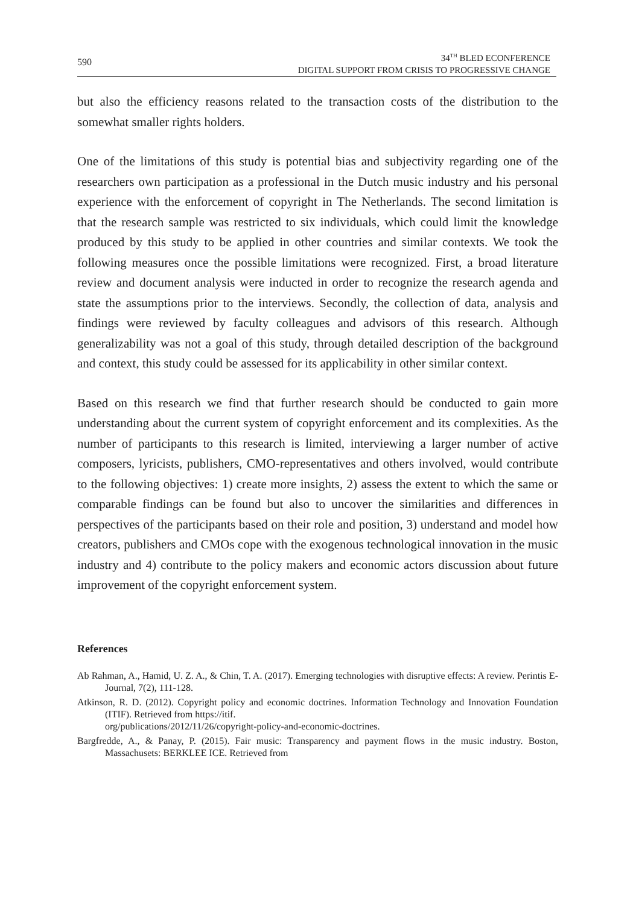590
34<sup>TH</sup> BLED ECONFERENCE
DIGITAL SUPPORT FROM CRISIS TO PROGRESSIVE CHANGE
but also the efficiency reasons related to the transaction costs of the distribution to the somewhat smaller rights holders.
One of the limitations of this study is potential bias and subjectivity regarding one of the researchers own participation as a professional in the Dutch music industry and his personal experience with the enforcement of copyright in The Netherlands. The second limitation is that the research sample was restricted to six individuals, which could limit the knowledge produced by this study to be applied in other countries and similar contexts. We took the following measures once the possible limitations were recognized. First, a broad literature review and document analysis were inducted in order to recognize the research agenda and state the assumptions prior to the interviews. Secondly, the collection of data, analysis and findings were reviewed by faculty colleagues and advisors of this research. Although generalizability was not a goal of this study, through detailed description of the background and context, this study could be assessed for its applicability in other similar context.
Based on this research we find that further research should be conducted to gain more understanding about the current system of copyright enforcement and its complexities. As the number of participants to this research is limited, interviewing a larger number of active composers, lyricists, publishers, CMO-representatives and others involved, would contribute to the following objectives: 1) create more insights, 2) assess the extent to which the same or comparable findings can be found but also to uncover the similarities and differences in perspectives of the participants based on their role and position, 3) understand and model how creators, publishers and CMOs cope with the exogenous technological innovation in the music industry and 4) contribute to the policy makers and economic actors discussion about future improvement of the copyright enforcement system.
References
Ab Rahman, A., Hamid, U. Z. A., & Chin, T. A. (2017). Emerging technologies with disruptive effects: A review. Perintis E-Journal, 7(2), 111-128.
Atkinson, R. D. (2012). Copyright policy and economic doctrines. Information Technology and Innovation Foundation (ITIF). Retrieved from https://itif.
org/publications/2012/11/26/copyright-policy-and-economic-doctrines.
Bargfredde, A., & Panay, P. (2015). Fair music: Transparency and payment flows in the music industry. Boston, Massachusets: BERKLEE ICE. Retrieved from